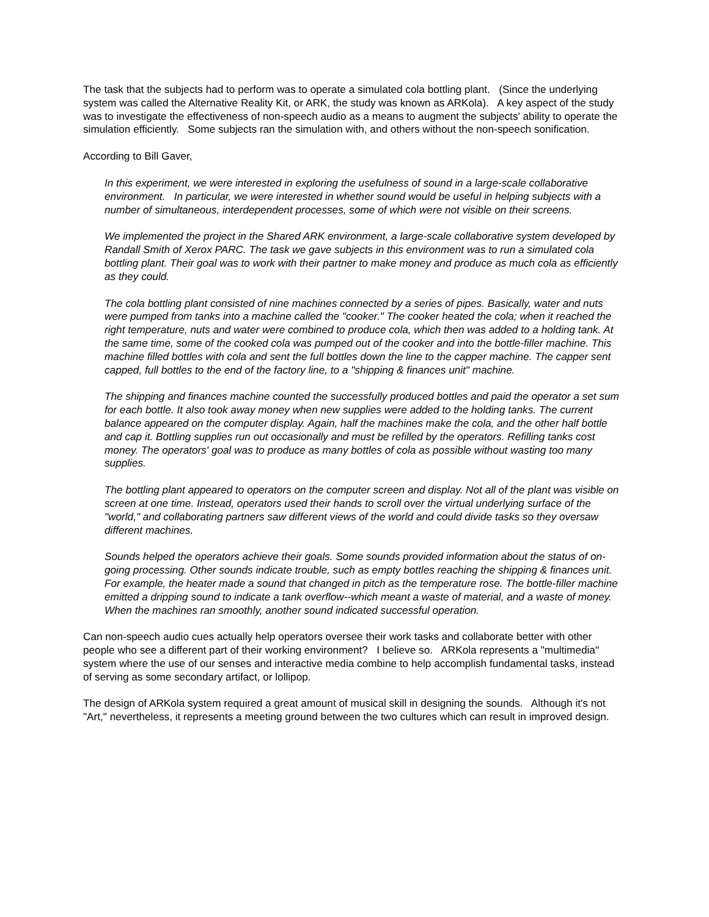The task that the subjects had to perform was to operate a simulated cola bottling plant. (Since the underlying system was called the Alternative Reality Kit, or ARK, the study was known as ARKola). A key aspect of the study was to investigate the effectiveness of non-speech audio as a means to augment the subjects' ability to operate the simulation efficiently. Some subjects ran the simulation with, and others without the non-speech sonification.
According to Bill Gaver,
In this experiment, we were interested in exploring the usefulness of sound in a large-scale collaborative environment. In particular, we were interested in whether sound would be useful in helping subjects with a number of simultaneous, interdependent processes, some of which were not visible on their screens.
We implemented the project in the Shared ARK environment, a large-scale collaborative system developed by Randall Smith of Xerox PARC. The task we gave subjects in this environment was to run a simulated cola bottling plant. Their goal was to work with their partner to make money and produce as much cola as efficiently as they could.
The cola bottling plant consisted of nine machines connected by a series of pipes. Basically, water and nuts were pumped from tanks into a machine called the "cooker." The cooker heated the cola; when it reached the right temperature, nuts and water were combined to produce cola, which then was added to a holding tank. At the same time, some of the cooked cola was pumped out of the cooker and into the bottle-filler machine. This machine filled bottles with cola and sent the full bottles down the line to the capper machine. The capper sent capped, full bottles to the end of the factory line, to a "shipping & finances unit" machine.
The shipping and finances machine counted the successfully produced bottles and paid the operator a set sum for each bottle. It also took away money when new supplies were added to the holding tanks. The current balance appeared on the computer display. Again, half the machines make the cola, and the other half bottle and cap it. Bottling supplies run out occasionally and must be refilled by the operators. Refilling tanks cost money. The operators' goal was to produce as many bottles of cola as possible without wasting too many supplies.
The bottling plant appeared to operators on the computer screen and display. Not all of the plant was visible on screen at one time. Instead, operators used their hands to scroll over the virtual underlying surface of the "world," and collaborating partners saw different views of the world and could divide tasks so they oversaw different machines.
Sounds helped the operators achieve their goals. Some sounds provided information about the status of on-going processing. Other sounds indicate trouble, such as empty bottles reaching the shipping & finances unit. For example, the heater made a sound that changed in pitch as the temperature rose. The bottle-filler machine emitted a dripping sound to indicate a tank overflow--which meant a waste of material, and a waste of money. When the machines ran smoothly, another sound indicated successful operation.
Can non-speech audio cues actually help operators oversee their work tasks and collaborate better with other people who see a different part of their working environment? I believe so. ARKola represents a "multimedia" system where the use of our senses and interactive media combine to help accomplish fundamental tasks, instead of serving as some secondary artifact, or lollipop.
The design of ARKola system required a great amount of musical skill in designing the sounds. Although it's not "Art," nevertheless, it represents a meeting ground between the two cultures which can result in improved design.